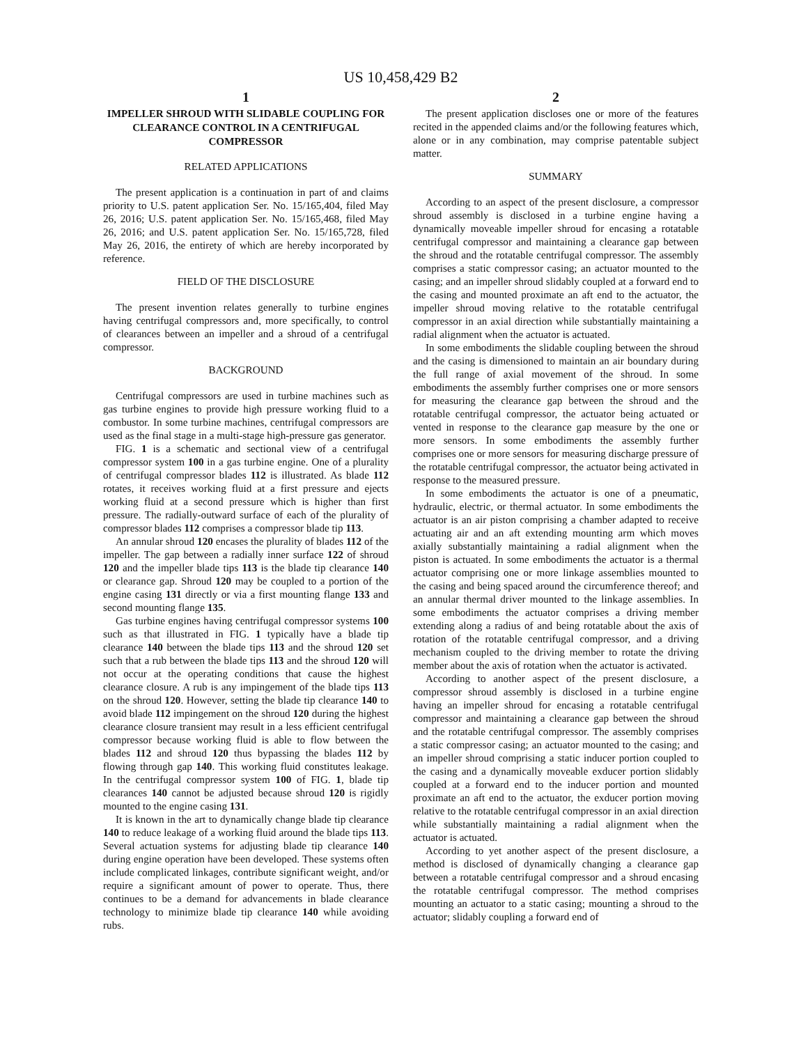US 10,458,429 B2
1
IMPELLER SHROUD WITH SLIDABLE COUPLING FOR CLEARANCE CONTROL IN A CENTRIFUGAL COMPRESSOR
RELATED APPLICATIONS
The present application is a continuation in part of and claims priority to U.S. patent application Ser. No. 15/165,404, filed May 26, 2016; U.S. patent application Ser. No. 15/165,468, filed May 26, 2016; and U.S. patent application Ser. No. 15/165,728, filed May 26, 2016, the entirety of which are hereby incorporated by reference.
FIELD OF THE DISCLOSURE
The present invention relates generally to turbine engines having centrifugal compressors and, more specifically, to control of clearances between an impeller and a shroud of a centrifugal compressor.
BACKGROUND
Centrifugal compressors are used in turbine machines such as gas turbine engines to provide high pressure working fluid to a combustor. In some turbine machines, centrifugal compressors are used as the final stage in a multi-stage high-pressure gas generator.
FIG. 1 is a schematic and sectional view of a centrifugal compressor system 100 in a gas turbine engine. One of a plurality of centrifugal compressor blades 112 is illustrated. As blade 112 rotates, it receives working fluid at a first pressure and ejects working fluid at a second pressure which is higher than first pressure. The radially-outward surface of each of the plurality of compressor blades 112 comprises a compressor blade tip 113.
An annular shroud 120 encases the plurality of blades 112 of the impeller. The gap between a radially inner surface 122 of shroud 120 and the impeller blade tips 113 is the blade tip clearance 140 or clearance gap. Shroud 120 may be coupled to a portion of the engine casing 131 directly or via a first mounting flange 133 and second mounting flange 135.
Gas turbine engines having centrifugal compressor systems 100 such as that illustrated in FIG. 1 typically have a blade tip clearance 140 between the blade tips 113 and the shroud 120 set such that a rub between the blade tips 113 and the shroud 120 will not occur at the operating conditions that cause the highest clearance closure. A rub is any impingement of the blade tips 113 on the shroud 120. However, setting the blade tip clearance 140 to avoid blade 112 impingement on the shroud 120 during the highest clearance closure transient may result in a less efficient centrifugal compressor because working fluid is able to flow between the blades 112 and shroud 120 thus bypassing the blades 112 by flowing through gap 140. This working fluid constitutes leakage. In the centrifugal compressor system 100 of FIG. 1, blade tip clearances 140 cannot be adjusted because shroud 120 is rigidly mounted to the engine casing 131.
It is known in the art to dynamically change blade tip clearance 140 to reduce leakage of a working fluid around the blade tips 113. Several actuation systems for adjusting blade tip clearance 140 during engine operation have been developed. These systems often include complicated linkages, contribute significant weight, and/or require a significant amount of power to operate. Thus, there continues to be a demand for advancements in blade clearance technology to minimize blade tip clearance 140 while avoiding rubs.
2
The present application discloses one or more of the features recited in the appended claims and/or the following features which, alone or in any combination, may comprise patentable subject matter.
SUMMARY
According to an aspect of the present disclosure, a compressor shroud assembly is disclosed in a turbine engine having a dynamically moveable impeller shroud for encasing a rotatable centrifugal compressor and maintaining a clearance gap between the shroud and the rotatable centrifugal compressor. The assembly comprises a static compressor casing; an actuator mounted to the casing; and an impeller shroud slidably coupled at a forward end to the casing and mounted proximate an aft end to the actuator, the impeller shroud moving relative to the rotatable centrifugal compressor in an axial direction while substantially maintaining a radial alignment when the actuator is actuated.
In some embodiments the slidable coupling between the shroud and the casing is dimensioned to maintain an air boundary during the full range of axial movement of the shroud. In some embodiments the assembly further comprises one or more sensors for measuring the clearance gap between the shroud and the rotatable centrifugal compressor, the actuator being actuated or vented in response to the clearance gap measure by the one or more sensors. In some embodiments the assembly further comprises one or more sensors for measuring discharge pressure of the rotatable centrifugal compressor, the actuator being activated in response to the measured pressure.
In some embodiments the actuator is one of a pneumatic, hydraulic, electric, or thermal actuator. In some embodiments the actuator is an air piston comprising a chamber adapted to receive actuating air and an aft extending mounting arm which moves axially substantially maintaining a radial alignment when the piston is actuated. In some embodiments the actuator is a thermal actuator comprising one or more linkage assemblies mounted to the casing and being spaced around the circumference thereof; and an annular thermal driver mounted to the linkage assemblies. In some embodiments the actuator comprises a driving member extending along a radius of and being rotatable about the axis of rotation of the rotatable centrifugal compressor, and a driving mechanism coupled to the driving member to rotate the driving member about the axis of rotation when the actuator is activated.
According to another aspect of the present disclosure, a compressor shroud assembly is disclosed in a turbine engine having an impeller shroud for encasing a rotatable centrifugal compressor and maintaining a clearance gap between the shroud and the rotatable centrifugal compressor. The assembly comprises a static compressor casing; an actuator mounted to the casing; and an impeller shroud comprising a static inducer portion coupled to the casing and a dynamically moveable exducer portion slidably coupled at a forward end to the inducer portion and mounted proximate an aft end to the actuator, the exducer portion moving relative to the rotatable centrifugal compressor in an axial direction while substantially maintaining a radial alignment when the actuator is actuated.
According to yet another aspect of the present disclosure, a method is disclosed of dynamically changing a clearance gap between a rotatable centrifugal compressor and a shroud encasing the rotatable centrifugal compressor. The method comprises mounting an actuator to a static casing; mounting a shroud to the actuator; slidably coupling a forward end of